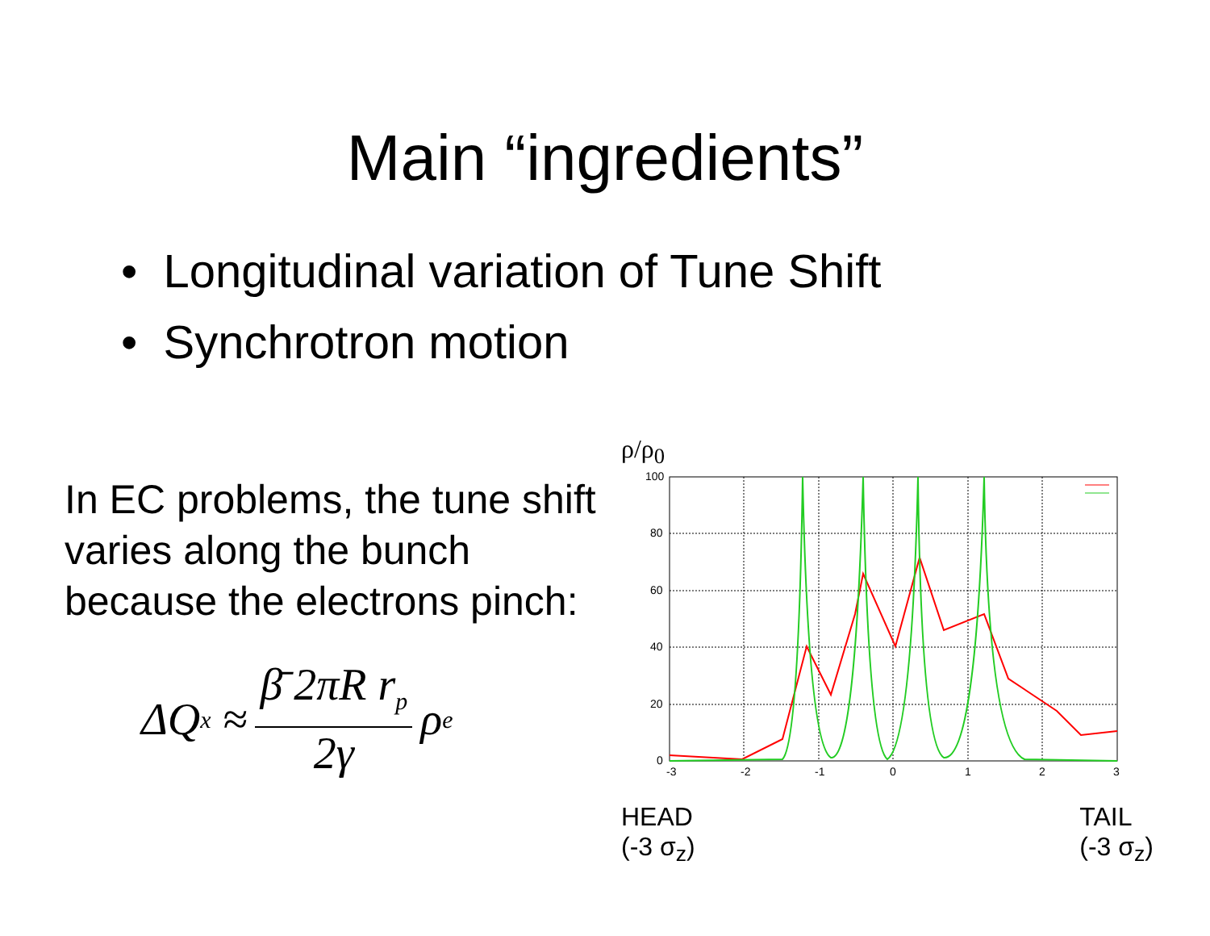Main “ingredients”
• Longitudinal variation of Tune Shift
• Synchrotron motion
In EC problems, the tune shift varies along the bunch because the electrons pinch:
ΔQ<sub>x</sub> ≈ β̄ 2πR r<sub>p</sub> 2γ ρ<sub>e</sub>
ρ/ρ<sub>0</sub>
100
80
60
40
20
0
-3
-2
-1
0
1
2
3
HEAD
(-3 σ<sub>z</sub>)
TAIL
(-3 σ<sub>z</sub>)